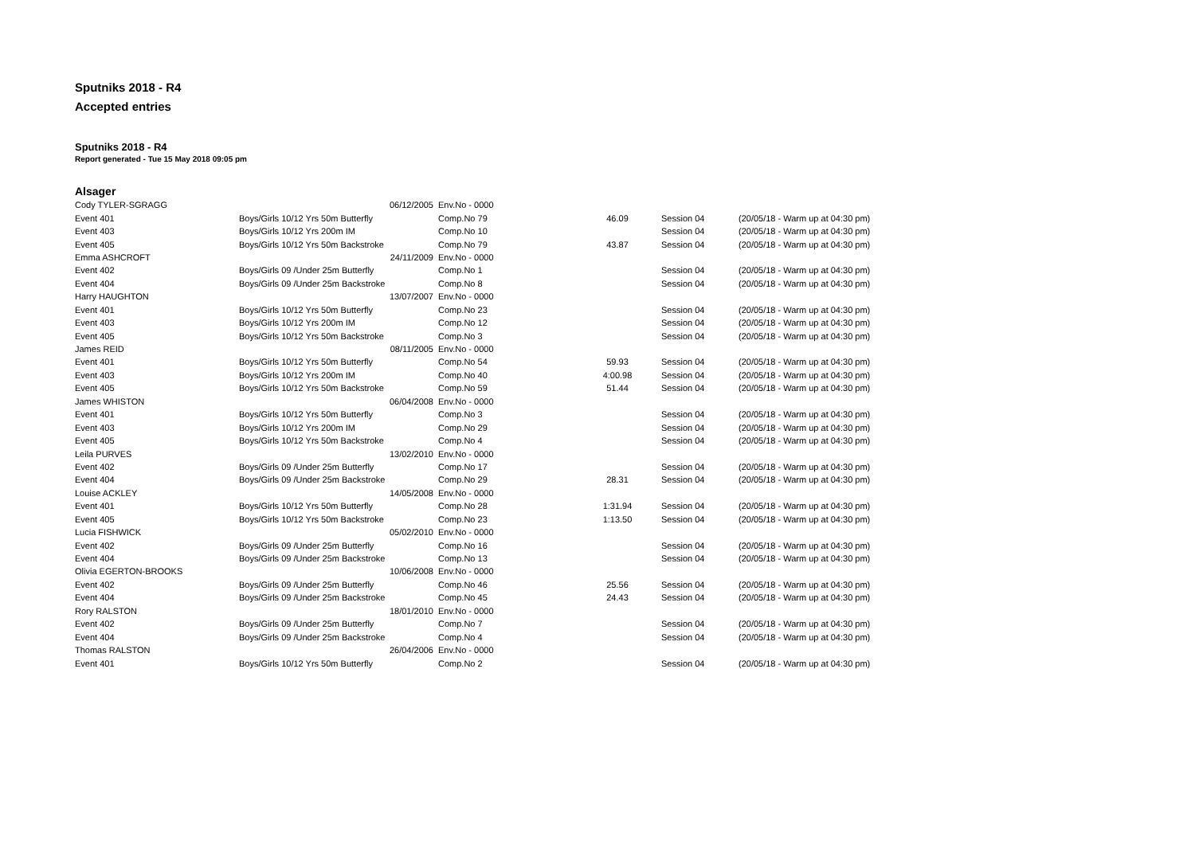Sputniks 2018 - R4
Accepted entries
Sputniks 2018 - R4
Report generated - Tue 15 May 2018 09:05 pm
Alsager
| Cody TYLER-SGRAGG | 06/12/2005 | Env.No - 0000 | | | |
| Event 401 | Boys/Girls 10/12 Yrs 50m Butterfly | Comp.No 79 | 46.09 | Session 04 | (20/05/18 - Warm up at 04:30 pm) |
| Event 403 | Boys/Girls 10/12 Yrs 200m IM | Comp.No 10 | | Session 04 | (20/05/18 - Warm up at 04:30 pm) |
| Event 405 | Boys/Girls 10/12 Yrs 50m Backstroke | Comp.No 79 | 43.87 | Session 04 | (20/05/18 - Warm up at 04:30 pm) |
| Emma ASHCROFT | 24/11/2009 | Env.No - 0000 | | | |
| Event 402 | Boys/Girls 09 /Under 25m Butterfly | Comp.No 1 | | Session 04 | (20/05/18 - Warm up at 04:30 pm) |
| Event 404 | Boys/Girls 09 /Under 25m Backstroke | Comp.No 8 | | Session 04 | (20/05/18 - Warm up at 04:30 pm) |
| Harry HAUGHTON | 13/07/2007 | Env.No - 0000 | | | |
| Event 401 | Boys/Girls 10/12 Yrs 50m Butterfly | Comp.No 23 | | Session 04 | (20/05/18 - Warm up at 04:30 pm) |
| Event 403 | Boys/Girls 10/12 Yrs 200m IM | Comp.No 12 | | Session 04 | (20/05/18 - Warm up at 04:30 pm) |
| Event 405 | Boys/Girls 10/12 Yrs 50m Backstroke | Comp.No 3 | | Session 04 | (20/05/18 - Warm up at 04:30 pm) |
| James REID | 08/11/2005 | Env.No - 0000 | | | |
| Event 401 | Boys/Girls 10/12 Yrs 50m Butterfly | Comp.No 54 | 59.93 | Session 04 | (20/05/18 - Warm up at 04:30 pm) |
| Event 403 | Boys/Girls 10/12 Yrs 200m IM | Comp.No 40 | 4:00.98 | Session 04 | (20/05/18 - Warm up at 04:30 pm) |
| Event 405 | Boys/Girls 10/12 Yrs 50m Backstroke | Comp.No 59 | 51.44 | Session 04 | (20/05/18 - Warm up at 04:30 pm) |
| James WHISTON | 06/04/2008 | Env.No - 0000 | | | |
| Event 401 | Boys/Girls 10/12 Yrs 50m Butterfly | Comp.No 3 | | Session 04 | (20/05/18 - Warm up at 04:30 pm) |
| Event 403 | Boys/Girls 10/12 Yrs 200m IM | Comp.No 29 | | Session 04 | (20/05/18 - Warm up at 04:30 pm) |
| Event 405 | Boys/Girls 10/12 Yrs 50m Backstroke | Comp.No 4 | | Session 04 | (20/05/18 - Warm up at 04:30 pm) |
| Leila PURVES | 13/02/2010 | Env.No - 0000 | | | |
| Event 402 | Boys/Girls 09 /Under 25m Butterfly | Comp.No 17 | | Session 04 | (20/05/18 - Warm up at 04:30 pm) |
| Event 404 | Boys/Girls 09 /Under 25m Backstroke | Comp.No 29 | 28.31 | Session 04 | (20/05/18 - Warm up at 04:30 pm) |
| Louise ACKLEY | 14/05/2008 | Env.No - 0000 | | | |
| Event 401 | Boys/Girls 10/12 Yrs 50m Butterfly | Comp.No 28 | 1:31.94 | Session 04 | (20/05/18 - Warm up at 04:30 pm) |
| Event 405 | Boys/Girls 10/12 Yrs 50m Backstroke | Comp.No 23 | 1:13.50 | Session 04 | (20/05/18 - Warm up at 04:30 pm) |
| Lucia FISHWICK | 05/02/2010 | Env.No - 0000 | | | |
| Event 402 | Boys/Girls 09 /Under 25m Butterfly | Comp.No 16 | | Session 04 | (20/05/18 - Warm up at 04:30 pm) |
| Event 404 | Boys/Girls 09 /Under 25m Backstroke | Comp.No 13 | | Session 04 | (20/05/18 - Warm up at 04:30 pm) |
| Olivia EGERTON-BROOKS | 10/06/2008 | Env.No - 0000 | | | |
| Event 402 | Boys/Girls 09 /Under 25m Butterfly | Comp.No 46 | 25.56 | Session 04 | (20/05/18 - Warm up at 04:30 pm) |
| Event 404 | Boys/Girls 09 /Under 25m Backstroke | Comp.No 45 | 24.43 | Session 04 | (20/05/18 - Warm up at 04:30 pm) |
| Rory RALSTON | 18/01/2010 | Env.No - 0000 | | | |
| Event 402 | Boys/Girls 09 /Under 25m Butterfly | Comp.No 7 | | Session 04 | (20/05/18 - Warm up at 04:30 pm) |
| Event 404 | Boys/Girls 09 /Under 25m Backstroke | Comp.No 4 | | Session 04 | (20/05/18 - Warm up at 04:30 pm) |
| Thomas RALSTON | 26/04/2006 | Env.No - 0000 | | | |
| Event 401 | Boys/Girls 10/12 Yrs 50m Butterfly | Comp.No 2 | | Session 04 | (20/05/18 - Warm up at 04:30 pm) |